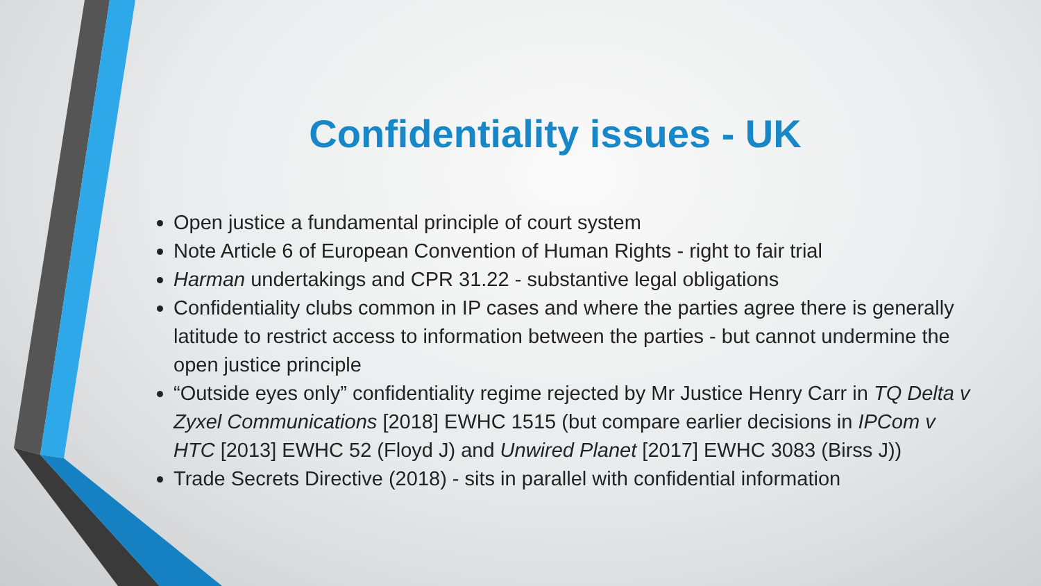Confidentiality issues - UK
Open justice a fundamental principle of court system
Note Article 6 of European Convention of Human Rights - right to fair trial
Harman undertakings and CPR 31.22 - substantive legal obligations
Confidentiality clubs common in IP cases and where the parties agree there is generally latitude to restrict access to information between the parties - but cannot undermine the open justice principle
“Outside eyes only” confidentiality regime rejected by Mr Justice Henry Carr in TQ Delta v Zyxel Communications [2018] EWHC 1515 (but compare earlier decisions in IPCom v HTC [2013] EWHC 52 (Floyd J) and Unwired Planet [2017] EWHC 3083 (Birss J))
Trade Secrets Directive (2018) - sits in parallel with confidential information